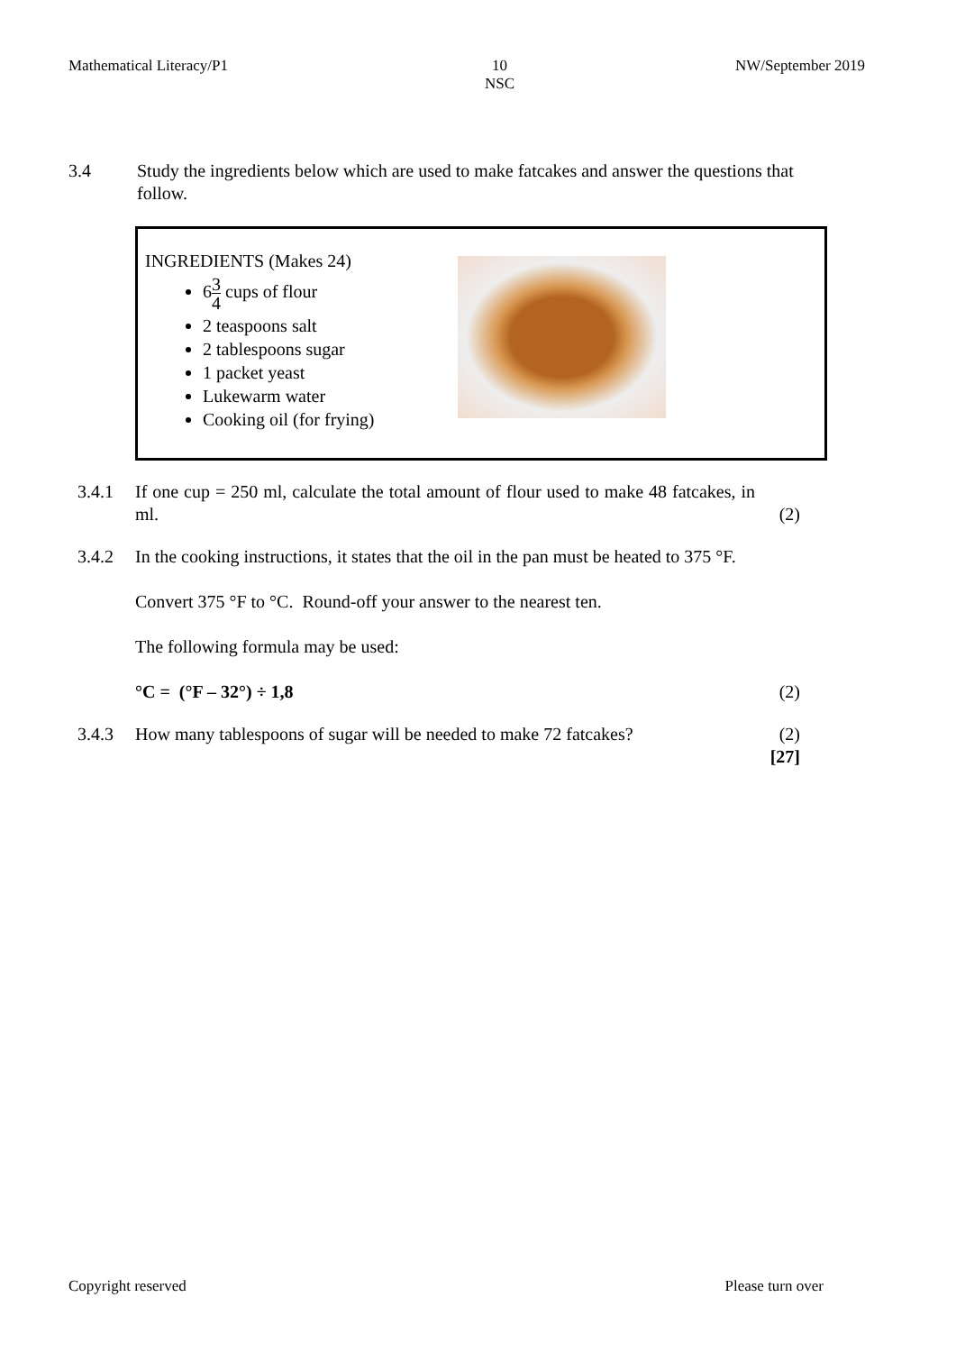Mathematical Literacy/P1 10
NSC
NW/September 2019
3.4 Study the ingredients below which are used to make fatcakes and answer the questions that follow.
INGREDIENTS (Makes 24)
63 4 cups of flour
2 teaspoons salt
2 tablespoons sugar
1 packet yeast
Lukewarm water
Cooking oil (for frying)
3.4.1 If one cup = 250 ml, calculate the total amount of flour used to make 48 fatcakes, in ml.
(2)
3.4.2 In the cooking instructions, it states that the oil in the pan must be heated to 375 °F.
Convert 375 °F to °C. Round-off your answer to the nearest ten.
The following formula may be used:
°C = (°F – 32°) ÷ 1,8
(2)
3.4.3 How many tablespoons of sugar will be needed to make 72 fatcakes?
(2)
[27]
Copyright reserved Please turn over